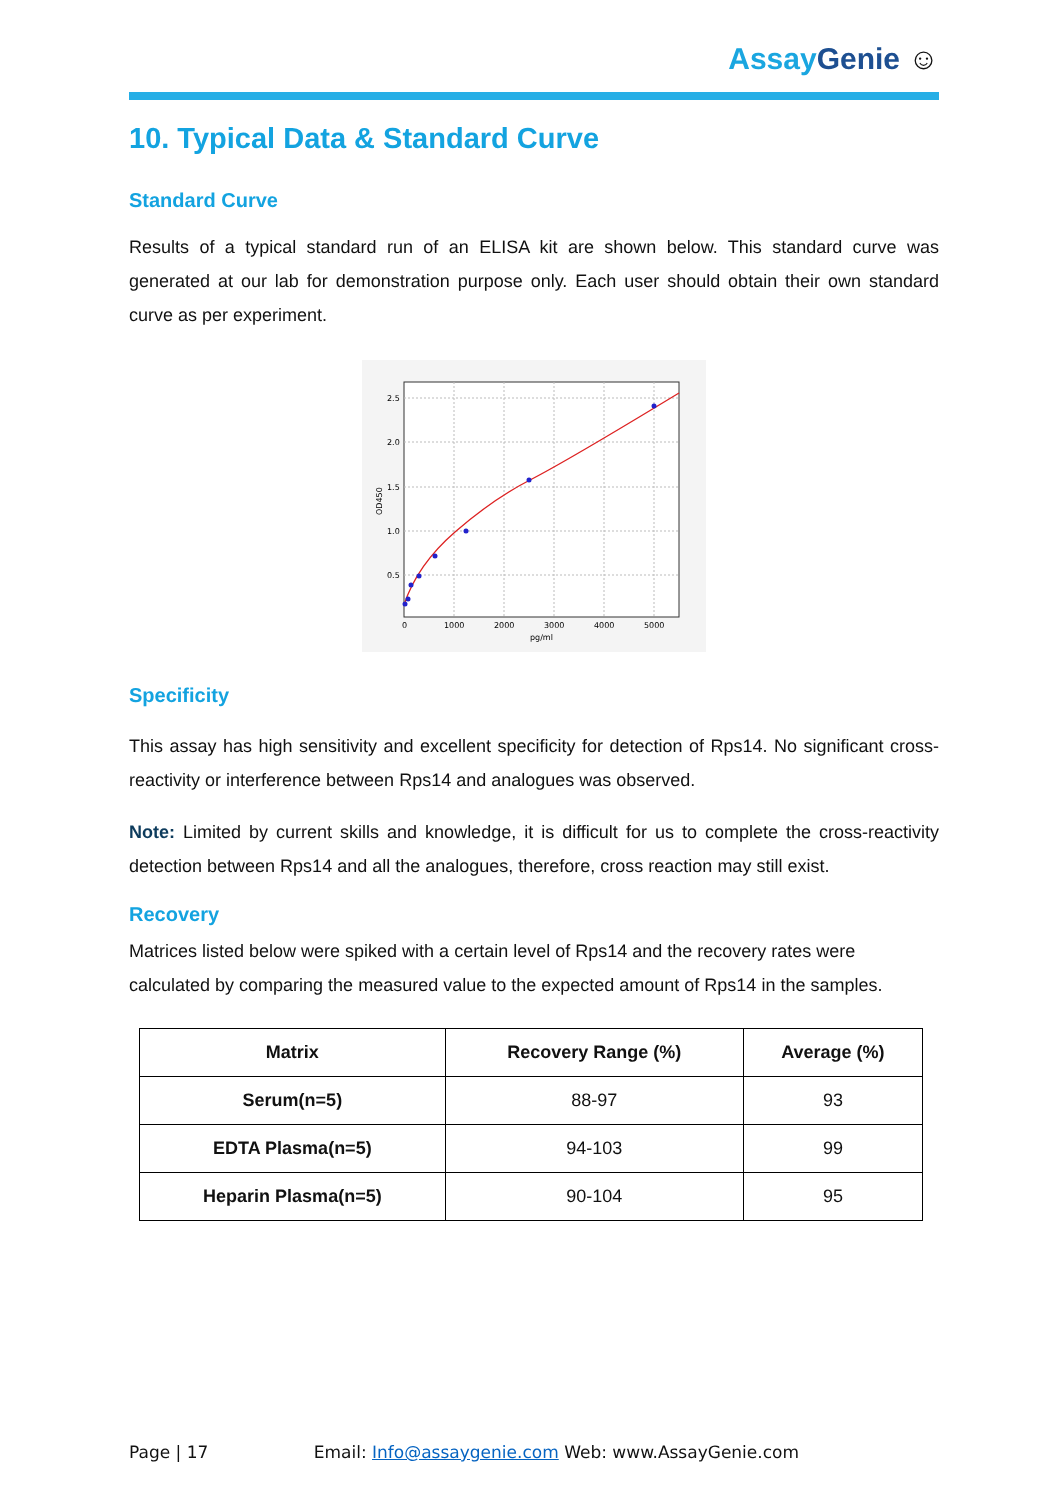Assay Genie ☺
10. Typical Data & Standard Curve
Standard Curve
Results of a typical standard run of an ELISA kit are shown below. This standard curve was generated at our lab for demonstration purpose only. Each user should obtain their own standard curve as per experiment.
2.5
2.0
1.5
1.0
0.5
0
1000
2000
3000
4000
5000
pg/ml
OD450
Specificity
This assay has high sensitivity and excellent specificity for detection of Rps14. No significant cross-reactivity or interference between Rps14 and analogues was observed.
Note: Limited by current skills and knowledge, it is difficult for us to complete the cross-reactivity detection between Rps14 and all the analogues, therefore, cross reaction may still exist.
Recovery
Matrices listed below were spiked with a certain level of Rps14 and the recovery rates were calculated by comparing the measured value to the expected amount of Rps14 in the samples.
| Matrix | Recovery Range (%) | Average (%) |
| --- | --- | --- |
| Serum(n=5) | 88-97 | 93 |
| EDTA Plasma(n=5) | 94-103 | 99 |
| Heparin Plasma(n=5) | 90-104 | 95 |
Page | 17 Email: Info@assaygenie.com Web: www.AssayGenie.com